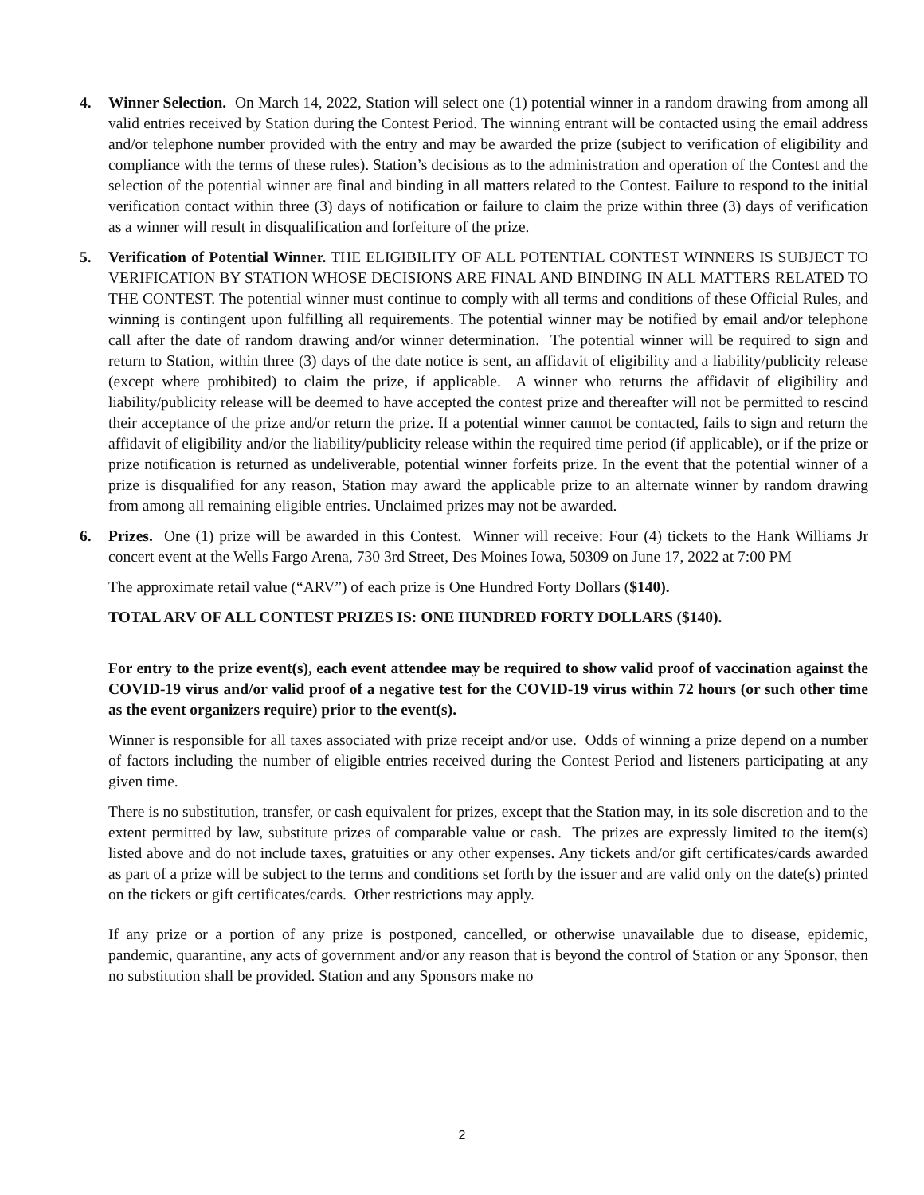4. Winner Selection. On March 14, 2022, Station will select one (1) potential winner in a random drawing from among all valid entries received by Station during the Contest Period. The winning entrant will be contacted using the email address and/or telephone number provided with the entry and may be awarded the prize (subject to verification of eligibility and compliance with the terms of these rules). Station’s decisions as to the administration and operation of the Contest and the selection of the potential winner are final and binding in all matters related to the Contest. Failure to respond to the initial verification contact within three (3) days of notification or failure to claim the prize within three (3) days of verification as a winner will result in disqualification and forfeiture of the prize.
5. Verification of Potential Winner. THE ELIGIBILITY OF ALL POTENTIAL CONTEST WINNERS IS SUBJECT TO VERIFICATION BY STATION WHOSE DECISIONS ARE FINAL AND BINDING IN ALL MATTERS RELATED TO THE CONTEST. The potential winner must continue to comply with all terms and conditions of these Official Rules, and winning is contingent upon fulfilling all requirements. The potential winner may be notified by email and/or telephone call after the date of random drawing and/or winner determination. The potential winner will be required to sign and return to Station, within three (3) days of the date notice is sent, an affidavit of eligibility and a liability/publicity release (except where prohibited) to claim the prize, if applicable. A winner who returns the affidavit of eligibility and liability/publicity release will be deemed to have accepted the contest prize and thereafter will not be permitted to rescind their acceptance of the prize and/or return the prize. If a potential winner cannot be contacted, fails to sign and return the affidavit of eligibility and/or the liability/publicity release within the required time period (if applicable), or if the prize or prize notification is returned as undeliverable, potential winner forfeits prize. In the event that the potential winner of a prize is disqualified for any reason, Station may award the applicable prize to an alternate winner by random drawing from among all remaining eligible entries. Unclaimed prizes may not be awarded.
6. Prizes. One (1) prize will be awarded in this Contest. Winner will receive: Four (4) tickets to the Hank Williams Jr concert event at the Wells Fargo Arena, 730 3rd Street, Des Moines Iowa, 50309 on June 17, 2022 at 7:00 PM
The approximate retail value (“ARV”) of each prize is One Hundred Forty Dollars ($140).
TOTAL ARV OF ALL CONTEST PRIZES IS: ONE HUNDRED FORTY DOLLARS ($140).
For entry to the prize event(s), each event attendee may be required to show valid proof of vaccination against the COVID-19 virus and/or valid proof of a negative test for the COVID-19 virus within 72 hours (or such other time as the event organizers require) prior to the event(s).
Winner is responsible for all taxes associated with prize receipt and/or use. Odds of winning a prize depend on a number of factors including the number of eligible entries received during the Contest Period and listeners participating at any given time.
There is no substitution, transfer, or cash equivalent for prizes, except that the Station may, in its sole discretion and to the extent permitted by law, substitute prizes of comparable value or cash. The prizes are expressly limited to the item(s) listed above and do not include taxes, gratuities or any other expenses. Any tickets and/or gift certificates/cards awarded as part of a prize will be subject to the terms and conditions set forth by the issuer and are valid only on the date(s) printed on the tickets or gift certificates/cards. Other restrictions may apply.
If any prize or a portion of any prize is postponed, cancelled, or otherwise unavailable due to disease, epidemic, pandemic, quarantine, any acts of government and/or any reason that is beyond the control of Station or any Sponsor, then no substitution shall be provided. Station and any Sponsors make no
2